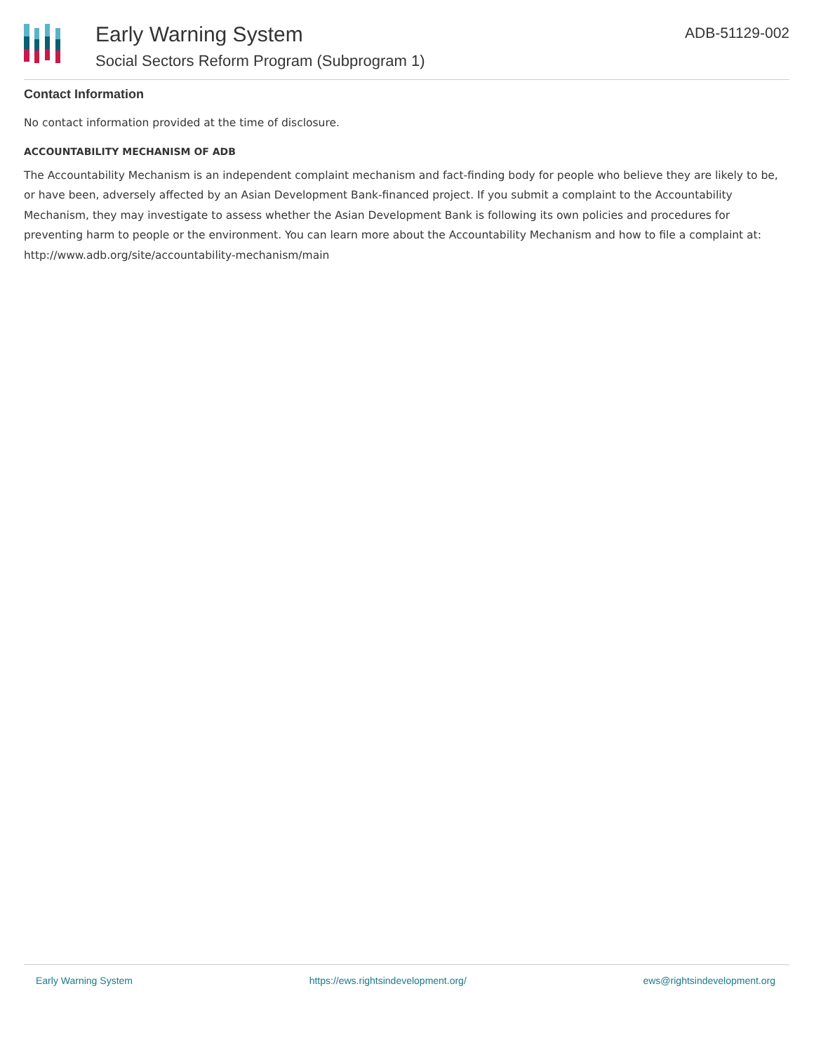Early Warning System
Social Sectors Reform Program (Subprogram 1)
ADB-51129-002
Contact Information
No contact information provided at the time of disclosure.
ACCOUNTABILITY MECHANISM OF ADB
The Accountability Mechanism is an independent complaint mechanism and fact-finding body for people who believe they are likely to be, or have been, adversely affected by an Asian Development Bank-financed project. If you submit a complaint to the Accountability Mechanism, they may investigate to assess whether the Asian Development Bank is following its own policies and procedures for preventing harm to people or the environment. You can learn more about the Accountability Mechanism and how to file a complaint at: http://www.adb.org/site/accountability-mechanism/main
Early Warning System https://ews.rightsindevelopment.org/ ews@rightsindevelopment.org